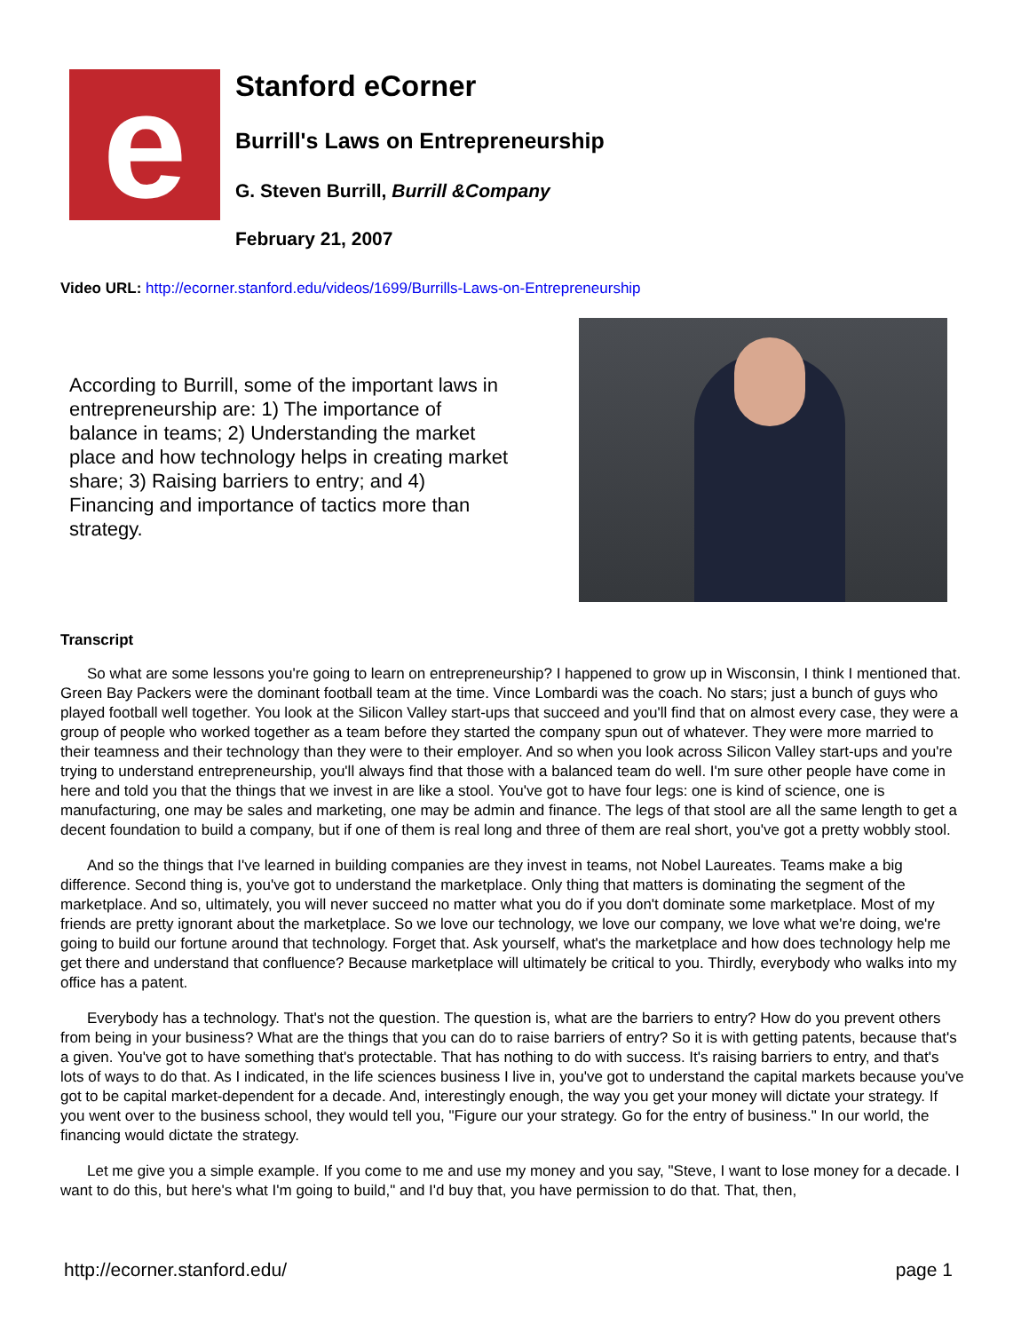e
Stanford eCorner
Burrill's Laws on Entrepreneurship
G. Steven Burrill, Burrill &Company
February 21, 2007
Video URL: http://ecorner.stanford.edu/videos/1699/Burrills-Laws-on-Entrepreneurship
According to Burrill, some of the important laws in entrepreneurship are: 1) The importance of balance in teams; 2) Understanding the market place and how technology helps in creating market share; 3) Raising barriers to entry; and 4) Financing and importance of tactics more than strategy.
Transcript
So what are some lessons you're going to learn on entrepreneurship? I happened to grow up in Wisconsin, I think I mentioned that. Green Bay Packers were the dominant football team at the time. Vince Lombardi was the coach. No stars; just a bunch of guys who played football well together. You look at the Silicon Valley start-ups that succeed and you'll find that on almost every case, they were a group of people who worked together as a team before they started the company spun out of whatever. They were more married to their teamness and their technology than they were to their employer. And so when you look across Silicon Valley start-ups and you're trying to understand entrepreneurship, you'll always find that those with a balanced team do well. I'm sure other people have come in here and told you that the things that we invest in are like a stool. You've got to have four legs: one is kind of science, one is manufacturing, one may be sales and marketing, one may be admin and finance. The legs of that stool are all the same length to get a decent foundation to build a company, but if one of them is real long and three of them are real short, you've got a pretty wobbly stool.
And so the things that I've learned in building companies are they invest in teams, not Nobel Laureates. Teams make a big difference. Second thing is, you've got to understand the marketplace. Only thing that matters is dominating the segment of the marketplace. And so, ultimately, you will never succeed no matter what you do if you don't dominate some marketplace. Most of my friends are pretty ignorant about the marketplace. So we love our technology, we love our company, we love what we're doing, we're going to build our fortune around that technology. Forget that. Ask yourself, what's the marketplace and how does technology help me get there and understand that confluence? Because marketplace will ultimately be critical to you. Thirdly, everybody who walks into my office has a patent.
Everybody has a technology. That's not the question. The question is, what are the barriers to entry? How do you prevent others from being in your business? What are the things that you can do to raise barriers of entry? So it is with getting patents, because that's a given. You've got to have something that's protectable. That has nothing to do with success. It's raising barriers to entry, and that's lots of ways to do that. As I indicated, in the life sciences business I live in, you've got to understand the capital markets because you've got to be capital market-dependent for a decade. And, interestingly enough, the way you get your money will dictate your strategy. If you went over to the business school, they would tell you, "Figure our your strategy. Go for the entry of business." In our world, the financing would dictate the strategy.
Let me give you a simple example. If you come to me and use my money and you say, "Steve, I want to lose money for a decade. I want to do this, but here's what I'm going to build," and I'd buy that, you have permission to do that. That, then,
http://ecorner.stanford.edu/ page 1